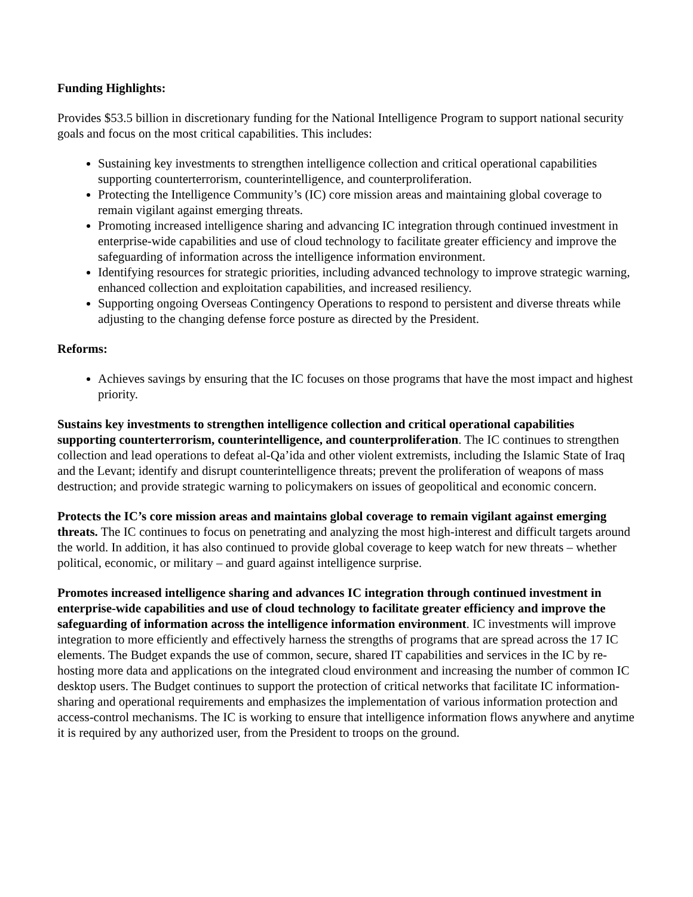Funding Highlights:
Provides $53.5 billion in discretionary funding for the National Intelligence Program to support national security goals and focus on the most critical capabilities. This includes:
Sustaining key investments to strengthen intelligence collection and critical operational capabilities supporting counterterrorism, counterintelligence, and counterproliferation.
Protecting the Intelligence Community’s (IC) core mission areas and maintaining global coverage to remain vigilant against emerging threats.
Promoting increased intelligence sharing and advancing IC integration through continued investment in enterprise-wide capabilities and use of cloud technology to facilitate greater efficiency and improve the safeguarding of information across the intelligence information environment.
Identifying resources for strategic priorities, including advanced technology to improve strategic warning, enhanced collection and exploitation capabilities, and increased resiliency.
Supporting ongoing Overseas Contingency Operations to respond to persistent and diverse threats while adjusting to the changing defense force posture as directed by the President.
Reforms:
Achieves savings by ensuring that the IC focuses on those programs that have the most impact and highest priority.
Sustains key investments to strengthen intelligence collection and critical operational capabilities supporting counterterrorism, counterintelligence, and counterproliferation. The IC continues to strengthen collection and lead operations to defeat al-Qa’ida and other violent extremists, including the Islamic State of Iraq and the Levant; identify and disrupt counterintelligence threats; prevent the proliferation of weapons of mass destruction; and provide strategic warning to policymakers on issues of geopolitical and economic concern.
Protects the IC’s core mission areas and maintains global coverage to remain vigilant against emerging threats. The IC continues to focus on penetrating and analyzing the most high-interest and difficult targets around the world. In addition, it has also continued to provide global coverage to keep watch for new threats – whether political, economic, or military – and guard against intelligence surprise.
Promotes increased intelligence sharing and advances IC integration through continued investment in enterprise-wide capabilities and use of cloud technology to facilitate greater efficiency and improve the safeguarding of information across the intelligence information environment. IC investments will improve integration to more efficiently and effectively harness the strengths of programs that are spread across the 17 IC elements. The Budget expands the use of common, secure, shared IT capabilities and services in the IC by re-hosting more data and applications on the integrated cloud environment and increasing the number of common IC desktop users. The Budget continues to support the protection of critical networks that facilitate IC information-sharing and operational requirements and emphasizes the implementation of various information protection and access-control mechanisms. The IC is working to ensure that intelligence information flows anywhere and anytime it is required by any authorized user, from the President to troops on the ground.